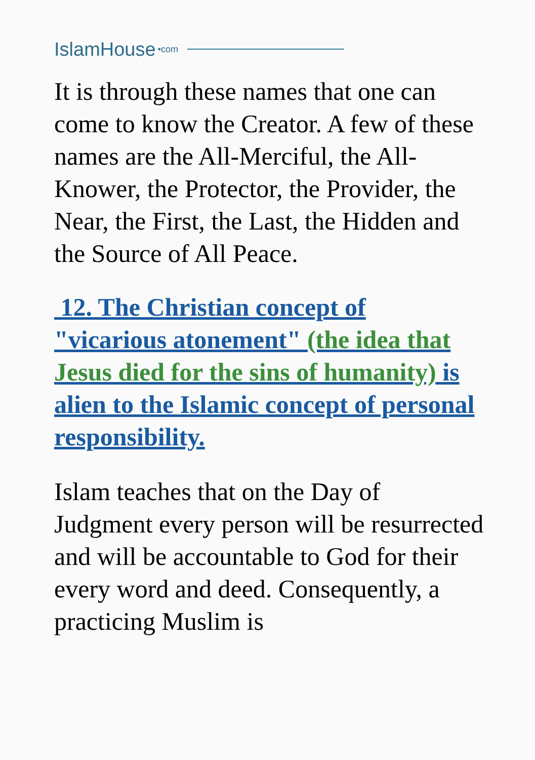IslamHouse •com
It is through these names that one can come to know the Creator. A few of these names are the All-Merciful, the All-Knower, the Protector, the Provider, the Near, the First, the Last, the Hidden and the Source of All Peace.
12. The Christian concept of "vicarious atonement" (the idea that Jesus died for the sins of humanity) is alien to the Islamic concept of personal responsibility.
Islam teaches that on the Day of Judgment every person will be resurrected and will be accountable to God for their every word and deed. Consequently, a practicing Muslim is